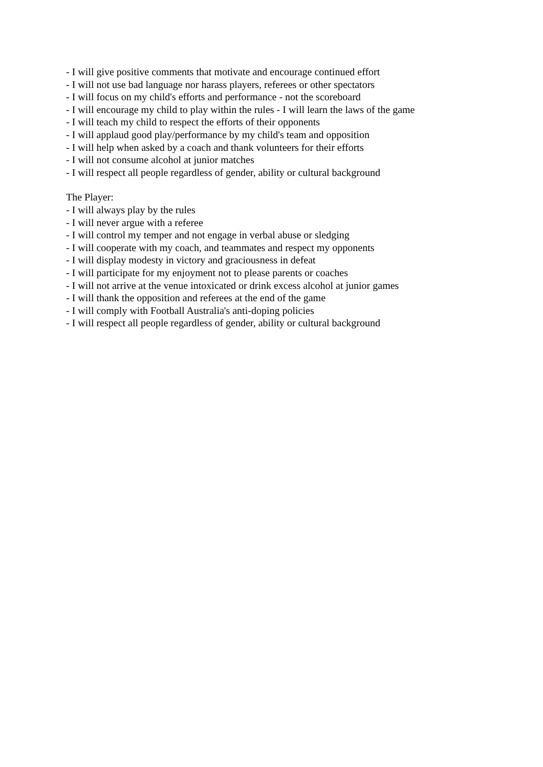- I will give positive comments that motivate and encourage continued effort
- I will not use bad language nor harass players, referees or other spectators
- I will focus on my child's efforts and performance - not the scoreboard
- I will encourage my child to play within the rules - I will learn the laws of the game
- I will teach my child to respect the efforts of their opponents
- I will applaud good play/performance by my child's team and opposition
- I will help when asked by a coach and thank volunteers for their efforts
- I will not consume alcohol at junior matches
- I will respect all people regardless of gender, ability or cultural background
The Player:
- I will always play by the rules
- I will never argue with a referee
- I will control my temper and not engage in verbal abuse or sledging
- I will cooperate with my coach, and teammates and respect my opponents
- I will display modesty in victory and graciousness in defeat
- I will participate for my enjoyment not to please parents or coaches
- I will not arrive at the venue intoxicated or drink excess alcohol at junior games
- I will thank the opposition and referees at the end of the game
- I will comply with Football Australia's anti-doping policies
- I will respect all people regardless of gender, ability or cultural background